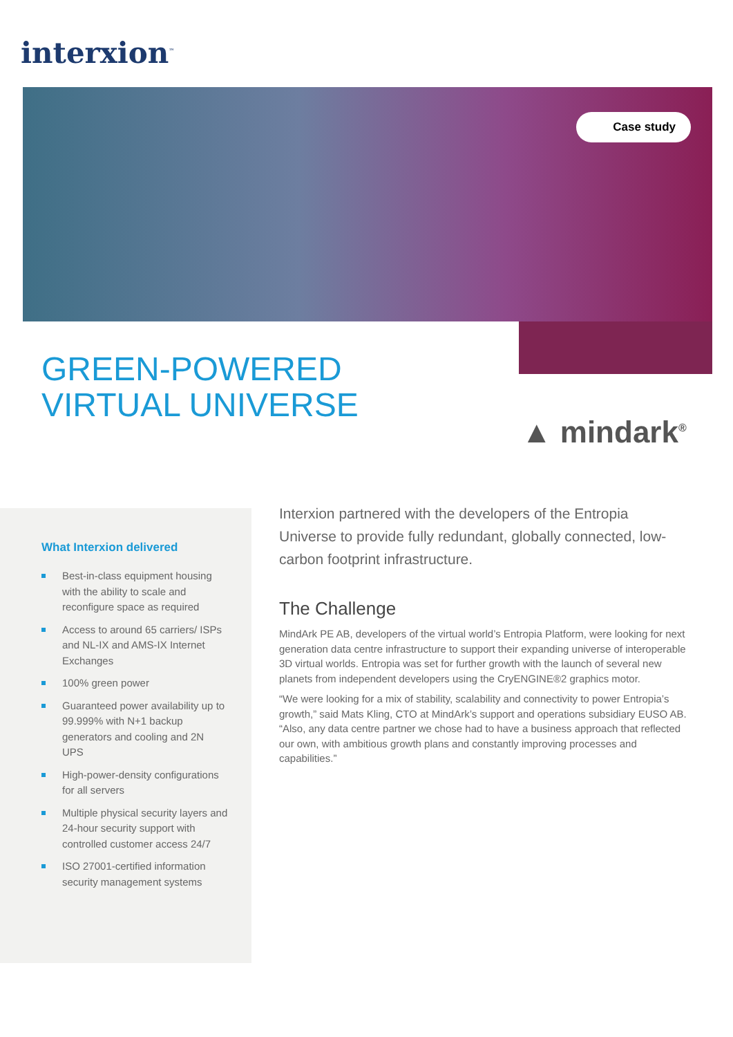interxion<sup>™</sup>
Case study
GREEN-POWERED
VIRTUAL UNIVERSE
▲ mindark<sup>®</sup>
What Interxion delivered
Best-in-class equipment housing with the ability to scale and reconfigure space as required
Access to around 65 carriers/ ISPs and NL-IX and AMS-IX Internet Exchanges
100% green power
Guaranteed power availability up to 99.999% with N+1 backup generators and cooling and 2N UPS
High-power-density configurations for all servers
Multiple physical security layers and 24-hour security support with controlled customer access 24/7
ISO 27001-certified information security management systems
Interxion partnered with the developers of the Entropia Universe to provide fully redundant, globally connected, low-carbon footprint infrastructure.
The Challenge
MindArk PE AB, developers of the virtual world’s Entropia Platform, were looking for next generation data centre infrastructure to support their expanding universe of interoperable 3D virtual worlds. Entropia was set for further growth with the launch of several new planets from independent developers using the CryENGINE®2 graphics motor.
“We were looking for a mix of stability, scalability and connectivity to power Entropia’s growth,” said Mats Kling, CTO at MindArk’s support and operations subsidiary EUSO AB. “Also, any data centre partner we chose had to have a business approach that reflected our own, with ambitious growth plans and constantly improving processes and capabilities.”